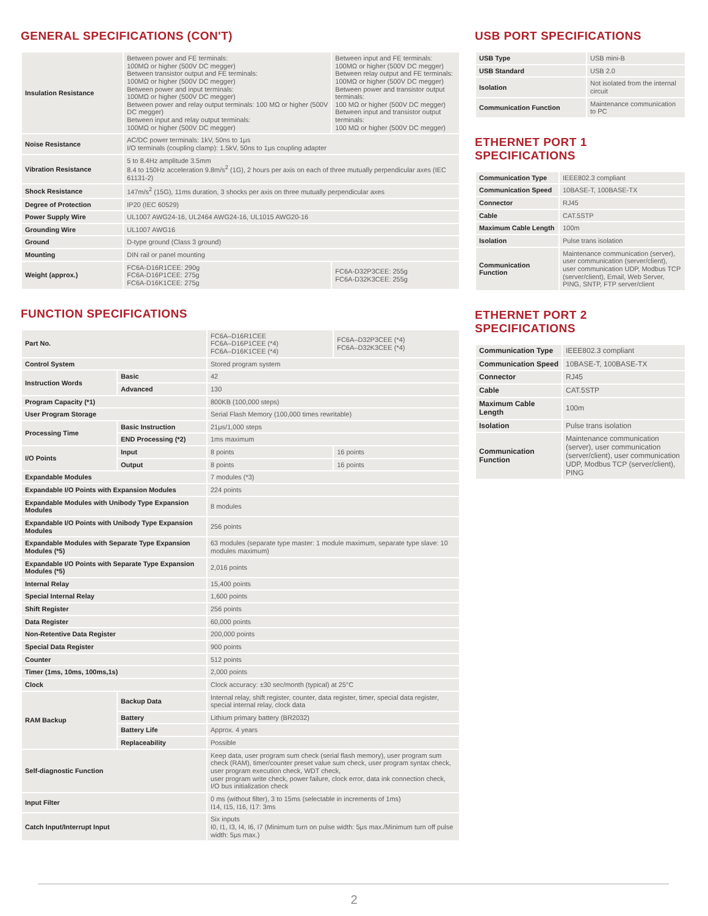GENERAL SPECIFICATIONS (CON'T)
| Insulation Resistance | Between power and FE terminals: 100MΩ or higher (500V DC megger) Between transistor output and FE terminals: 100MΩ or higher (500V DC megger) Between power and input terminals: 100MΩ or higher (500V DC megger) Between power and relay output terminals: 100 MΩ or higher (500V DC megger) Between input and relay output terminals: 100MΩ or higher (500V DC megger) | Between input and FE terminals: 100MΩ or higher (500V DC megger) Between relay output and FE terminals: 100MΩ or higher (500V DC megger) Between power and transistor output terminals: 100 MΩ or higher (500V DC megger) Between input and transistor output terminals: 100 MΩ or higher (500V DC megger) |
| Noise Resistance | AC/DC power terminals: 1kV, 50ns to 1μs I/O terminals (coupling clamp): 1.5kV, 50ns to 1μs coupling adapter | |
| Vibration Resistance | 5 to 8.4Hz amplitude 3.5mm 8.4 to 150Hz acceleration 9.8m/s<sup>2</sup> (1G), 2 hours per axis on each of three mutually perpendicular axes (IEC 61131-2) | |
| Shock Resistance | 147m/s<sup>2</sup> (15G), 11ms duration, 3 shocks per axis on three mutually perpendicular axes | |
| Degree of Protection | IP20 (IEC 60529) | |
| Power Supply Wire | UL1007 AWG24-16, UL2464 AWG24-16, UL1015 AWG20-16 | |
| Grounding Wire | UL1007 AWG16 | |
| Ground | D-type ground (Class 3 ground) | |
| Mounting | DIN rail or panel mounting | |
| Weight (approx.) | FC6A-D16R1CEE: 290g FC6A-D16P1CEE: 275g FC6A-D16K1CEE: 275g | FC6A-D32P3CEE: 255g FC6A-D32K3CEE: 255g |
FUNCTION SPECIFICATIONS
| Part No. | | FC6A–D16R1CEE FC6A–D16P1CEE (*4) FC6A–D16K1CEE (*4) | FC6A–D32P3CEE (*4) FC6A–D32K3CEE (*4) |
| Control System | | Stored program system | |
| Instruction Words | Basic | 42 | |
| | Advanced | 130 | |
| Program Capacity (*1) | | 800KB (100,000 steps) | |
| User Program Storage | | Serial Flash Memory (100,000 times rewritable) | |
| Processing Time | Basic Instruction | 21μs/1,000 steps | |
| | END Processing (*2) | 1ms maximum | |
| I/O Points | Input | 8 points | 16 points |
| | Output | 8 points | 16 points |
| Expandable Modules | | 7 modules (*3) | |
| Expandable I/O Points with Expansion Modules | | 224 points | |
| Expandable Modules with Unibody Type Expansion Modules | | 8 modules | |
| Expandable I/O Points with Unibody Type Expansion Modules | | 256 points | |
| Expandable Modules with Separate Type Expansion Modules (*5) | | 63 modules (separate type master: 1 module maximum, separate type slave: 10 modules maximum) | |
| Expandable I/O Points with Separate Type Expansion Modules (*5) | | 2,016 points | |
| Internal Relay | | 15,400 points | |
| Special Internal Relay | | 1,600 points | |
| Shift Register | | 256 points | |
| Data Register | | 60,000 points | |
| Non-Retentive Data Register | | 200,000 points | |
| Special Data Register | | 900 points | |
| Counter | | 512 points | |
| Timer (1ms, 10ms, 100ms,1s) | | 2,000 points | |
| Clock | | Clock accuracy: ±30 sec/month (typical) at 25°C | |
| RAM Backup | Backup Data | Internal relay, shift register, counter, data register, timer, special data register, special internal relay, clock data | |
| | Battery | Lithium primary battery (BR2032) | |
| | Battery Life | Approx. 4 years | |
| | Replaceability | Possible | |
| Self-diagnostic Function | | Keep data, user program sum check (serial flash memory), user program sum check (RAM), timer/counter preset value sum check, user program syntax check, user program execution check, WDT check, user program write check, power failure, clock error, data ink connection check, I/O bus initialization check | |
| Input Filter | | 0 ms (without filter), 3 to 15ms (selectable in increments of 1ms) I14, I15, I16, I17: 3ms | |
| Catch Input/Interrupt Input | | Six inputs I0, I1, I3, I4, I6, I7 (Minimum turn on pulse width: 5μs max./Minimum turn off pulse width: 5μs max.) | |
USB PORT SPECIFICATIONS
| USB Type | USB mini-B |
| USB Standard | USB 2.0 |
| Isolation | Not isolated from the internal circuit |
| Communication Function | Maintenance communication to PC |
ETHERNET PORT 1 SPECIFICATIONS
| Communication Type | IEEE802.3 compliant |
| Communication Speed | 10BASE-T, 100BASE-TX |
| Connector | RJ45 |
| Cable | CAT.5STP |
| Maximum Cable Length | 100m |
| Isolation | Pulse trans isolation |
| Communication Function | Maintenance communication (server), user communication (server/client), user communication UDP, Modbus TCP (server/client), Email, Web Server, PING, SNTP, FTP server/client |
ETHERNET PORT 2 SPECIFICATIONS
| Communication Type | IEEE802.3 compliant |
| Communication Speed | 10BASE-T, 100BASE-TX |
| Connector | RJ45 |
| Cable | CAT.5STP |
| Maximum Cable Length | 100m |
| Isolation | Pulse trans isolation |
| Communication Function | Maintenance communication (server), user communication (server/client), user communication UDP, Modbus TCP (server/client), PING |
2